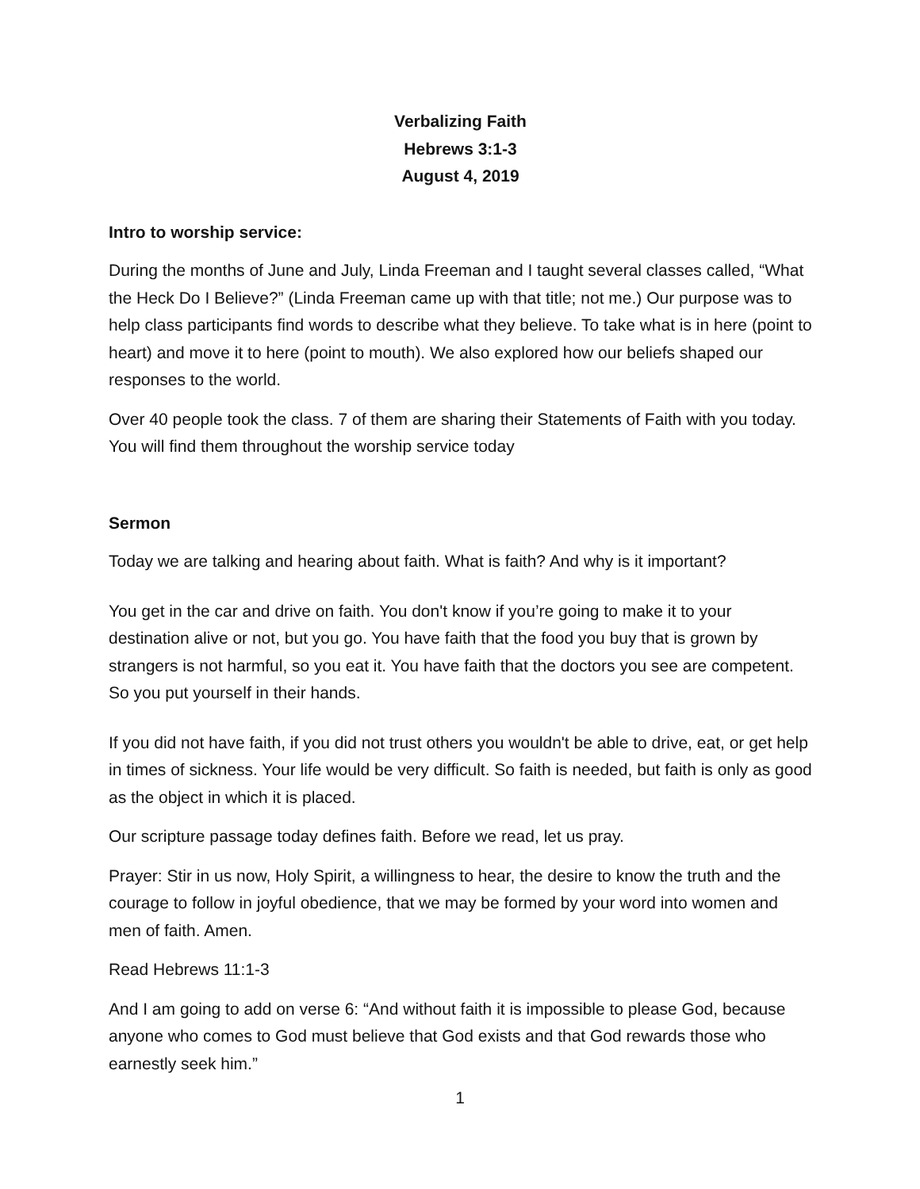Verbalizing Faith
Hebrews 3:1-3
August 4, 2019
Intro to worship service:
During the months of June and July, Linda Freeman and I taught several classes called, “What the Heck Do I Believe?” (Linda Freeman came up with that title; not me.) Our purpose was to help class participants find words to describe what they believe. To take what is in here (point to heart) and move it to here (point to mouth). We also explored how our beliefs shaped our responses to the world.
Over 40 people took the class. 7 of them are sharing their Statements of Faith with you today. You will find them throughout the worship service today
Sermon
Today we are talking and hearing about faith. What is faith? And why is it important?
You get in the car and drive on faith. You don't know if you’re going to make it to your destination alive or not, but you go. You have faith that the food you buy that is grown by strangers is not harmful, so you eat it. You have faith that the doctors you see are competent. So you put yourself in their hands.
If you did not have faith, if you did not trust others you wouldn't be able to drive, eat, or get help in times of sickness. Your life would be very difficult. So faith is needed, but faith is only as good as the object in which it is placed.
Our scripture passage today defines faith. Before we read, let us pray.
Prayer: Stir in us now, Holy Spirit, a willingness to hear, the desire to know the truth and the courage to follow in joyful obedience, that we may be formed by your word into women and men of faith. Amen.
Read Hebrews 11:1-3
And I am going to add on verse 6: “And without faith it is impossible to please God, because anyone who comes to God must believe that God exists and that God rewards those who earnestly seek him.”
1